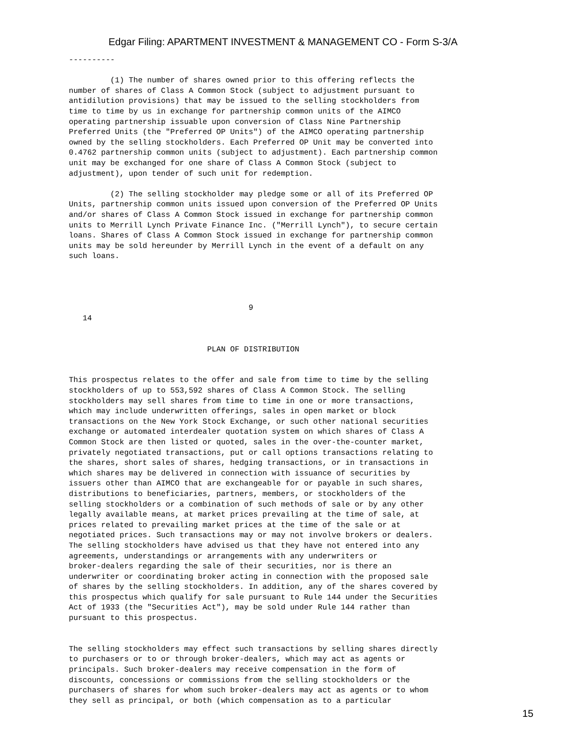Edgar Filing: APARTMENT INVESTMENT & MANAGEMENT CO - Form S-3/A
----------

         (1) The number of shares owned prior to this offering reflects the
number of shares of Class A Common Stock (subject to adjustment pursuant to
antidilution provisions) that may be issued to the selling stockholders from
time to time by us in exchange for partnership common units of the AIMCO
operating partnership issuable upon conversion of Class Nine Partnership
Preferred Units (the "Preferred OP Units") of the AIMCO operating partnership
owned by the selling stockholders. Each Preferred OP Unit may be converted into
0.4762 partnership common units (subject to adjustment). Each partnership common
unit may be exchanged for one share of Class A Common Stock (subject to
adjustment), upon tender of such unit for redemption.

         (2) The selling stockholder may pledge some or all of its Preferred OP
Units, partnership common units issued upon conversion of the Preferred OP Units
and/or shares of Class A Common Stock issued in exchange for partnership common
units to Merrill Lynch Private Finance Inc. ("Merrill Lynch"), to secure certain
loans. Shares of Class A Common Stock issued in exchange for partnership common
units may be sold hereunder by Merrill Lynch in the event of a default on any
such loans.




                                       9
   14


                              PLAN OF DISTRIBUTION


This prospectus relates to the offer and sale from time to time by the selling
stockholders of up to 553,592 shares of Class A Common Stock. The selling
stockholders may sell shares from time to time in one or more transactions,
which may include underwritten offerings, sales in open market or block
transactions on the New York Stock Exchange, or such other national securities
exchange or automated interdealer quotation system on which shares of Class A
Common Stock are then listed or quoted, sales in the over-the-counter market,
privately negotiated transactions, put or call options transactions relating to
the shares, short sales of shares, hedging transactions, or in transactions in
which shares may be delivered in connection with issuance of securities by
issuers other than AIMCO that are exchangeable for or payable in such shares,
distributions to beneficiaries, partners, members, or stockholders of the
selling stockholders or a combination of such methods of sale or by any other
legally available means, at market prices prevailing at the time of sale, at
prices related to prevailing market prices at the time of the sale or at
negotiated prices. Such transactions may or may not involve brokers or dealers.
The selling stockholders have advised us that they have not entered into any
agreements, understandings or arrangements with any underwriters or
broker-dealers regarding the sale of their securities, nor is there an
underwriter or coordinating broker acting in connection with the proposed sale
of shares by the selling stockholders. In addition, any of the shares covered by
this prospectus which qualify for sale pursuant to Rule 144 under the Securities
Act of 1933 (the "Securities Act"), may be sold under Rule 144 rather than
pursuant to this prospectus.


The selling stockholders may effect such transactions by selling shares directly
to purchasers or to or through broker-dealers, which may act as agents or
principals. Such broker-dealers may receive compensation in the form of
discounts, concessions or commissions from the selling stockholders or the
purchasers of shares for whom such broker-dealers may act as agents or to whom
they sell as principal, or both (which compensation as to a particular
15